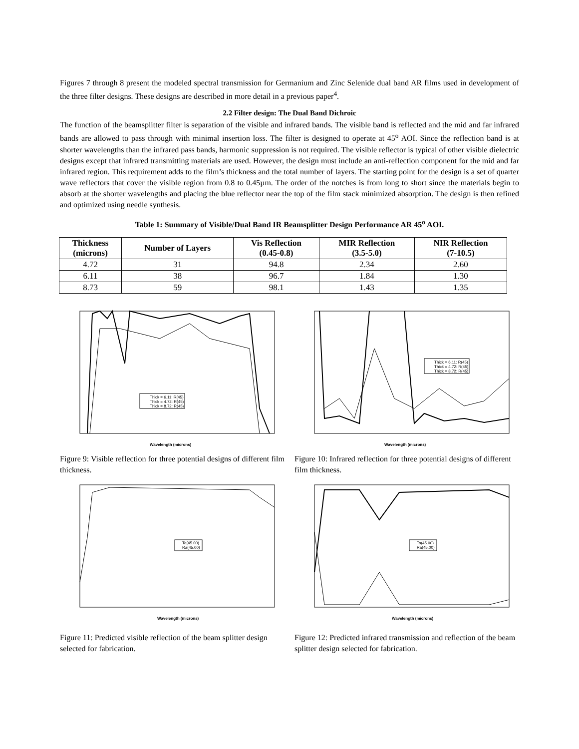Figures 7 through 8 present the modeled spectral transmission for Germanium and Zinc Selenide dual band AR films used in development of the three filter designs. These designs are described in more detail in a previous paper<sup>4</sup>.
2.2 Filter design: The Dual Band Dichroic
The function of the beamsplitter filter is separation of the visible and infrared bands. The visible band is reflected and the mid and far infrared bands are allowed to pass through with minimal insertion loss. The filter is designed to operate at 45<sup>o</sup> AOI. Since the reflection band is at shorter wavelengths than the infrared pass bands, harmonic suppression is not required. The visible reflector is typical of other visible dielectric designs except that infrared transmitting materials are used. However, the design must include an anti-reflection component for the mid and far infrared region. This requirement adds to the film’s thickness and the total number of layers. The starting point for the design is a set of quarter wave reflectors that cover the visible region from 0.8 to 0.45µm. The order of the notches is from long to short since the materials begin to absorb at the shorter wavelengths and placing the blue reflector near the top of the film stack minimized absorption. The design is then refined and optimized using needle synthesis.
Table 1: Summary of Visible/Dual Band IR Beamsplitter Design Performance AR 45<sup>o</sup> AOI.
| Thickness (microns) | Number of Layers | Vis Reflection (0.45-0.8) | MIR Reflection (3.5-5.0) | NIR Reflection (7-10.5) |
| --- | --- | --- | --- | --- |
| 4.72 | 31 | 94.8 | 2.34 | 2.60 |
| 6.11 | 38 | 96.7 | 1.84 | 1.30 |
| 8.73 | 59 | 98.1 | 1.43 | 1.35 |
Thick = 6.11: R(45)
Thick = 4.72: R(45)
Thick = 8.72: R(45)
Wavelength (microns)
Figure 9: Visible reflection for three potential designs of different film thickness.
Thick = 6.11: R(45)
Thick = 4.72: R(45)
Thick = 8.72: R(45)
Wavelength (microns)
Figure 10: Infrared reflection for three potential designs of different film thickness.
Ta(45.00)
Ra(45.00)
Wavelength (microns)
Figure 11: Predicted visible reflection of the beam splitter design selected for fabrication.
Ta(45.00)
Ra(45.00)
Wavelength (microns)
Figure 12: Predicted infrared transmission and reflection of the beam splitter design selected for fabrication.